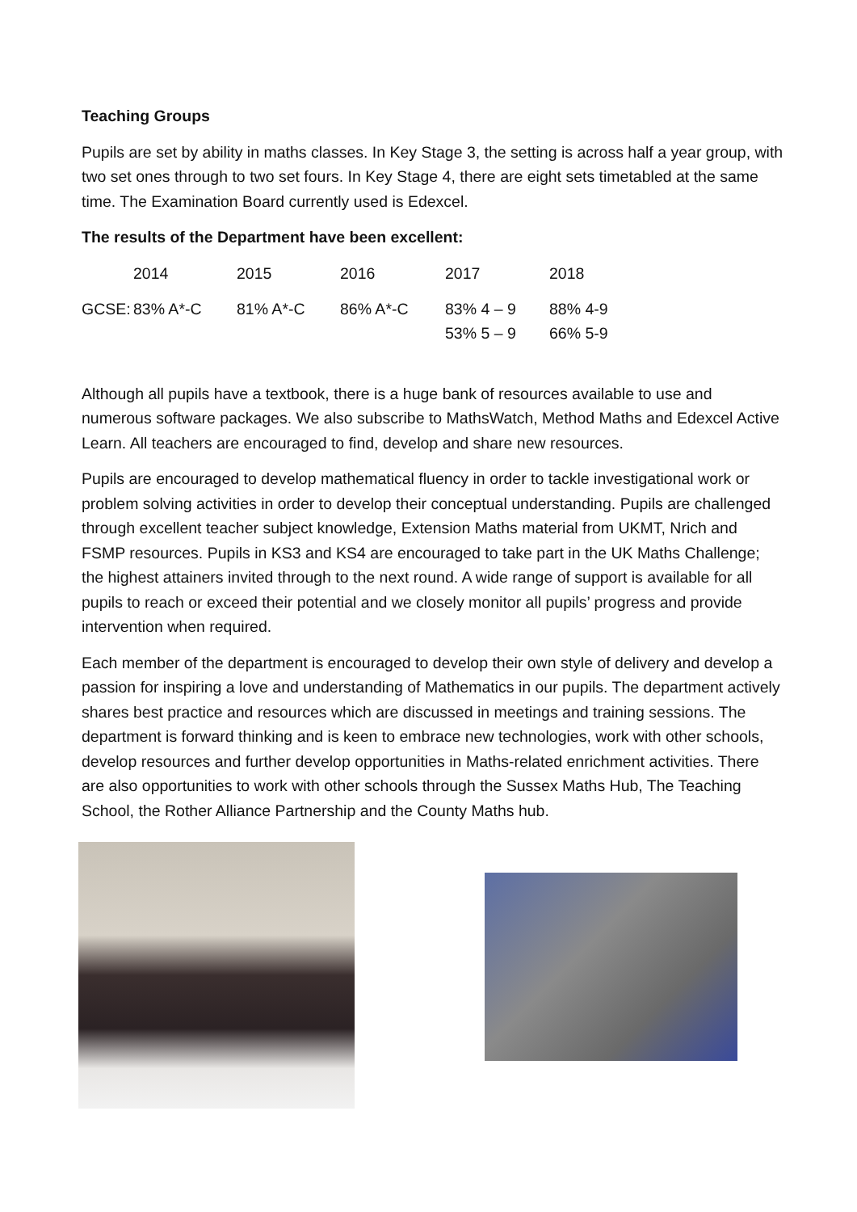Teaching Groups
Pupils are set by ability in maths classes. In Key Stage 3, the setting is across half a year group, with two set ones through to two set fours. In Key Stage 4, there are eight sets timetabled at the same time. The Examination Board currently used is Edexcel.
The results of the Department have been excellent:
| | 2014 | 2015 | 2016 | 2017 | 2018 |
| GCSE: | 83% A*-C | 81% A*-C | 86% A*-C | 83% 4 – 9 53% 5 – 9 | 88% 4-9 66% 5-9 |
Although all pupils have a textbook, there is a huge bank of resources available to use and numerous software packages. We also subscribe to MathsWatch, Method Maths and Edexcel Active Learn. All teachers are encouraged to find, develop and share new resources.
Pupils are encouraged to develop mathematical fluency in order to tackle investigational work or problem solving activities in order to develop their conceptual understanding. Pupils are challenged through excellent teacher subject knowledge, Extension Maths material from UKMT, Nrich and FSMP resources. Pupils in KS3 and KS4 are encouraged to take part in the UK Maths Challenge; the highest attainers invited through to the next round. A wide range of support is available for all pupils to reach or exceed their potential and we closely monitor all pupils’ progress and provide intervention when required.
Each member of the department is encouraged to develop their own style of delivery and develop a passion for inspiring a love and understanding of Mathematics in our pupils. The department actively shares best practice and resources which are discussed in meetings and training sessions. The department is forward thinking and is keen to embrace new technologies, work with other schools, develop resources and further develop opportunities in Maths-related enrichment activities. There are also opportunities to work with other schools through the Sussex Maths Hub, The Teaching School, the Rother Alliance Partnership and the County Maths hub.